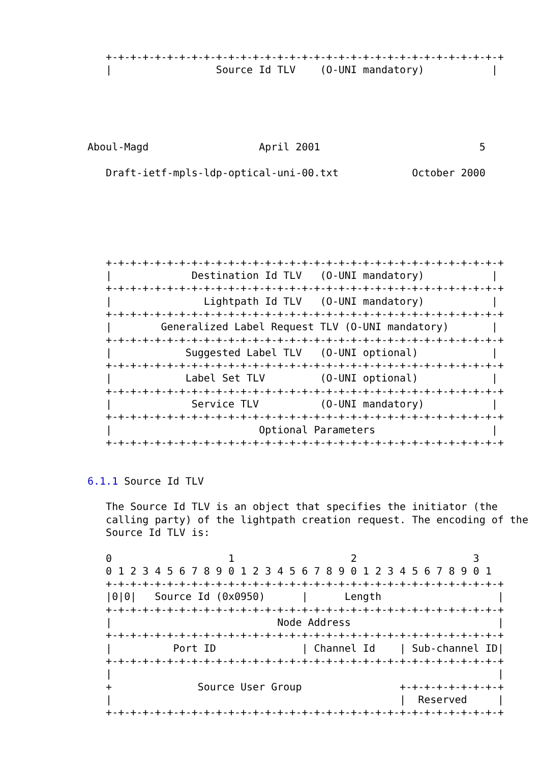+-+-+-+-+-+-+-+-+-+-+-+-+-+-+-+-+-+-+-+-+-+-+-+-+-+-+-+-+-+-+-+-+
   |                 Source Id TLV    (O-UNI mandatory)           |





Aboul-Magd                  April 2001                          5

   Draft-ietf-mpls-ldp-optical-uni-00.txt            October 2000






   +-+-+-+-+-+-+-+-+-+-+-+-+-+-+-+-+-+-+-+-+-+-+-+-+-+-+-+-+-+-+-+-+
   |             Destination Id TLV   (O-UNI mandatory)           |
   +-+-+-+-+-+-+-+-+-+-+-+-+-+-+-+-+-+-+-+-+-+-+-+-+-+-+-+-+-+-+-+-+
   |               Lightpath Id TLV   (O-UNI mandatory)           |
   +-+-+-+-+-+-+-+-+-+-+-+-+-+-+-+-+-+-+-+-+-+-+-+-+-+-+-+-+-+-+-+-+
   |        Generalized Label Request TLV (O-UNI mandatory)       |
   +-+-+-+-+-+-+-+-+-+-+-+-+-+-+-+-+-+-+-+-+-+-+-+-+-+-+-+-+-+-+-+-+
   |            Suggested Label TLV   (O-UNI optional)            |
   +-+-+-+-+-+-+-+-+-+-+-+-+-+-+-+-+-+-+-+-+-+-+-+-+-+-+-+-+-+-+-+-+
   |            Label Set TLV         (O-UNI optional)            |
   +-+-+-+-+-+-+-+-+-+-+-+-+-+-+-+-+-+-+-+-+-+-+-+-+-+-+-+-+-+-+-+-+
   |             Service TLV          (O-UNI mandatory)           |
   +-+-+-+-+-+-+-+-+-+-+-+-+-+-+-+-+-+-+-+-+-+-+-+-+-+-+-+-+-+-+-+-+
   |                        Optional Parameters                   |
   +-+-+-+-+-+-+-+-+-+-+-+-+-+-+-+-+-+-+-+-+-+-+-+-+-+-+-+-+-+-+-+-+


6.1.1 Source Id TLV

   The Source Id TLV is an object that specifies the initiator (the
   calling party) of the lightpath creation request. The encoding of the
   Source Id TLV is:

   0                   1                   2                   3
   0 1 2 3 4 5 6 7 8 9 0 1 2 3 4 5 6 7 8 9 0 1 2 3 4 5 6 7 8 9 0 1
   +-+-+-+-+-+-+-+-+-+-+-+-+-+-+-+-+-+-+-+-+-+-+-+-+-+-+-+-+-+-+-+-+
   |0|0|   Source Id (0x0950)      |      Length                   |
   +-+-+-+-+-+-+-+-+-+-+-+-+-+-+-+-+-+-+-+-+-+-+-+-+-+-+-+-+-+-+-+-+
   |                           Node Address                        |
   +-+-+-+-+-+-+-+-+-+-+-+-+-+-+-+-+-+-+-+-+-+-+-+-+-+-+-+-+-+-+-+-+
   |          Port ID              | Channel Id    | Sub-channel ID|
   +-+-+-+-+-+-+-+-+-+-+-+-+-+-+-+-+-+-+-+-+-+-+-+-+-+-+-+-+-+-+-+-+
   |                                                               |
   +              Source User Group                +-+-+-+-+-+-+-+-+
   |                                               |  Reserved     |
   +-+-+-+-+-+-+-+-+-+-+-+-+-+-+-+-+-+-+-+-+-+-+-+-+-+-+-+-+-+-+-+-+